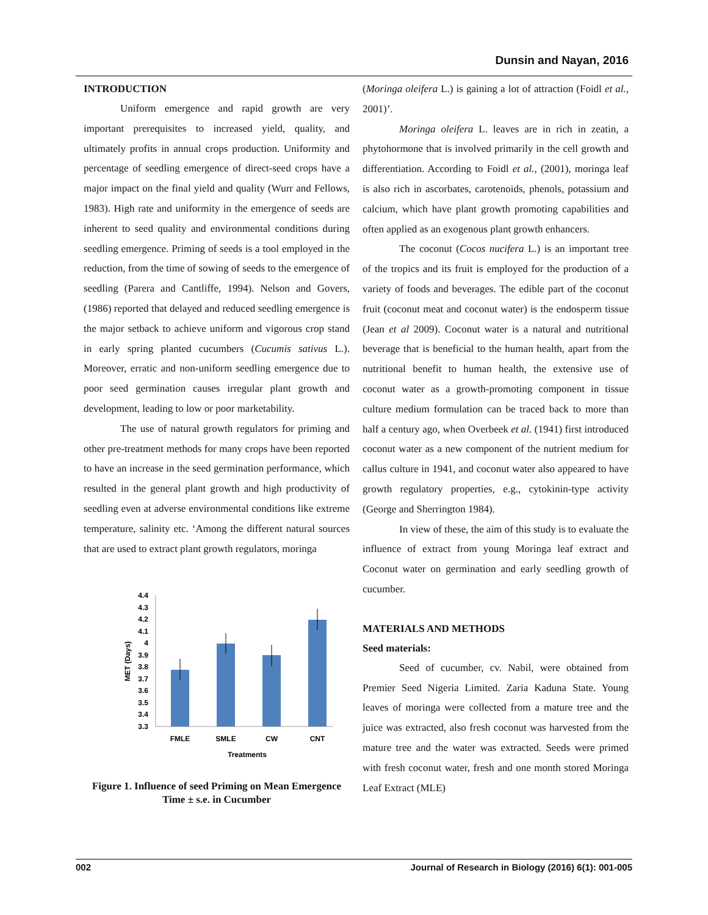Dunsin and Nayan, 2016
INTRODUCTION
Uniform emergence and rapid growth are very important prerequisites to increased yield, quality, and ultimately profits in annual crops production. Uniformity and percentage of seedling emergence of direct-seed crops have a major impact on the final yield and quality (Wurr and Fellows, 1983). High rate and uniformity in the emergence of seeds are inherent to seed quality and environmental conditions during seedling emergence. Priming of seeds is a tool employed in the reduction, from the time of sowing of seeds to the emergence of seedling (Parera and Cantliffe, 1994). Nelson and Govers, (1986) reported that delayed and reduced seedling emergence is the major setback to achieve uniform and vigorous crop stand in early spring planted cucumbers (Cucumis sativus L.). Moreover, erratic and non-uniform seedling emergence due to poor seed germination causes irregular plant growth and development, leading to low or poor marketability.
The use of natural growth regulators for priming and other pre-treatment methods for many crops have been reported to have an increase in the seed germination performance, which resulted in the general plant growth and high productivity of seedling even at adverse environmental conditions like extreme temperature, salinity etc. ‘Among the different natural sources that are used to extract plant growth regulators, moringa
4.4
4.3
4.2
4.1
4
3.9
3.8
3.7
3.6
3.5
3.4
3.3
FMLE
SMLE
CW
CNT
Treatments
MET (Days)
Figure 1. Influence of seed Priming on Mean Emergence Time ± s.e. in Cucumber
(Moringa oleifera L.) is gaining a lot of attraction (Foidl et al., 2001)’.
Moringa oleifera L. leaves are in rich in zeatin, a phytohormone that is involved primarily in the cell growth and differentiation. According to Foidl et al., (2001), moringa leaf is also rich in ascorbates, carotenoids, phenols, potassium and calcium, which have plant growth promoting capabilities and often applied as an exogenous plant growth enhancers.
The coconut (Cocos nucifera L.) is an important tree of the tropics and its fruit is employed for the production of a variety of foods and beverages. The edible part of the coconut fruit (coconut meat and coconut water) is the endosperm tissue (Jean et al 2009). Coconut water is a natural and nutritional beverage that is beneficial to the human health, apart from the nutritional benefit to human health, the extensive use of coconut water as a growth-promoting component in tissue culture medium formulation can be traced back to more than half a century ago, when Overbeek et al. (1941) first introduced coconut water as a new component of the nutrient medium for callus culture in 1941, and coconut water also appeared to have growth regulatory properties, e.g., cytokinin-type activity (George and Sherrington 1984).
In view of these, the aim of this study is to evaluate the influence of extract from young Moringa leaf extract and Coconut water on germination and early seedling growth of cucumber.
MATERIALS AND METHODS
Seed materials:
Seed of cucumber, cv. Nabil, were obtained from Premier Seed Nigeria Limited. Zaria Kaduna State. Young leaves of moringa were collected from a mature tree and the juice was extracted, also fresh coconut was harvested from the mature tree and the water was extracted. Seeds were primed with fresh coconut water, fresh and one month stored Moringa Leaf Extract (MLE)
002 Journal of Research in Biology (2016) 6(1): 001-005